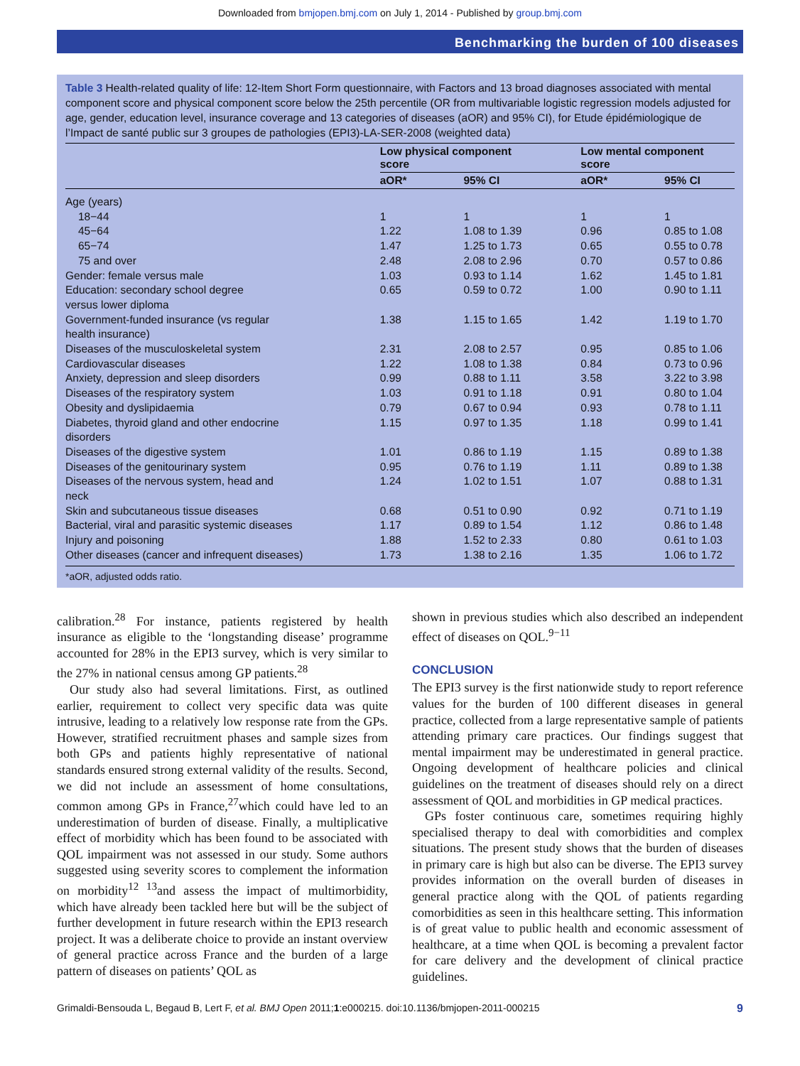Downloaded from bmjopen.bmj.com on July 1, 2014 - Published by group.bmj.com
Benchmarking the burden of 100 diseases
Table 3 Health-related quality of life: 12-Item Short Form questionnaire, with Factors and 13 broad diagnoses associated with mental component score and physical component score below the 25th percentile (OR from multivariable logistic regression models adjusted for age, gender, education level, insurance coverage and 13 categories of diseases (aOR) and 95% CI), for Etude épidémiologique de l’Impact de santé public sur 3 groupes de pathologies (EPI3)-LA-SER-2008 (weighted data)
| | Low physical component score | | Low mental component score | |
| --- | --- | --- | --- | --- |
| | aOR* | 95% CI | aOR* | 95% CI |
| Age (years) | | | | |
| 18−44 | 1 | 1 | 1 | 1 |
| 45−64 | 1.22 | 1.08 to 1.39 | 0.96 | 0.85 to 1.08 |
| 65−74 | 1.47 | 1.25 to 1.73 | 0.65 | 0.55 to 0.78 |
| 75 and over | 2.48 | 2.08 to 2.96 | 0.70 | 0.57 to 0.86 |
| Gender: female versus male | 1.03 | 0.93 to 1.14 | 1.62 | 1.45 to 1.81 |
| Education: secondary school degree versus lower diploma | 0.65 | 0.59 to 0.72 | 1.00 | 0.90 to 1.11 |
| Government-funded insurance (vs regular health insurance) | 1.38 | 1.15 to 1.65 | 1.42 | 1.19 to 1.70 |
| Diseases of the musculoskeletal system | 2.31 | 2.08 to 2.57 | 0.95 | 0.85 to 1.06 |
| Cardiovascular diseases | 1.22 | 1.08 to 1.38 | 0.84 | 0.73 to 0.96 |
| Anxiety, depression and sleep disorders | 0.99 | 0.88 to 1.11 | 3.58 | 3.22 to 3.98 |
| Diseases of the respiratory system | 1.03 | 0.91 to 1.18 | 0.91 | 0.80 to 1.04 |
| Obesity and dyslipidaemia | 0.79 | 0.67 to 0.94 | 0.93 | 0.78 to 1.11 |
| Diabetes, thyroid gland and other endocrine disorders | 1.15 | 0.97 to 1.35 | 1.18 | 0.99 to 1.41 |
| Diseases of the digestive system | 1.01 | 0.86 to 1.19 | 1.15 | 0.89 to 1.38 |
| Diseases of the genitourinary system | 0.95 | 0.76 to 1.19 | 1.11 | 0.89 to 1.38 |
| Diseases of the nervous system, head and neck | 1.24 | 1.02 to 1.51 | 1.07 | 0.88 to 1.31 |
| Skin and subcutaneous tissue diseases | 0.68 | 0.51 to 0.90 | 0.92 | 0.71 to 1.19 |
| Bacterial, viral and parasitic systemic diseases | 1.17 | 0.89 to 1.54 | 1.12 | 0.86 to 1.48 |
| Injury and poisoning | 1.88 | 1.52 to 2.33 | 0.80 | 0.61 to 1.03 |
| Other diseases (cancer and infrequent diseases) | 1.73 | 1.38 to 2.16 | 1.35 | 1.06 to 1.72 |
*aOR, adjusted odds ratio.
calibration.<sup>28</sup> For instance, patients registered by health insurance as eligible to the ‘longstanding disease’ programme accounted for 28% in the EPI3 survey, which is very similar to the 27% in national census among GP patients.<sup>28</sup>
Our study also had several limitations. First, as outlined earlier, requirement to collect very specific data was quite intrusive, leading to a relatively low response rate from the GPs. However, stratified recruitment phases and sample sizes from both GPs and patients highly representative of national standards ensured strong external validity of the results. Second, we did not include an assessment of home consultations, common among GPs in France,<sup>27</sup>which could have led to an underestimation of burden of disease. Finally, a multiplicative effect of morbidity which has been found to be associated with QOL impairment was not assessed in our study. Some authors suggested using severity scores to complement the information on morbidity<sup>12 13</sup>and assess the impact of multimorbidity, which have already been tackled here but will be the subject of further development in future research within the EPI3 research project. It was a deliberate choice to provide an instant overview of general practice across France and the burden of a large pattern of diseases on patients’ QOL as
shown in previous studies which also described an independent effect of diseases on QOL.<sup>9−11</sup>
CONCLUSION
The EPI3 survey is the first nationwide study to report reference values for the burden of 100 different diseases in general practice, collected from a large representative sample of patients attending primary care practices. Our findings suggest that mental impairment may be underestimated in general practice. Ongoing development of healthcare policies and clinical guidelines on the treatment of diseases should rely on a direct assessment of QOL and morbidities in GP medical practices.
GPs foster continuous care, sometimes requiring highly specialised therapy to deal with comorbidities and complex situations. The present study shows that the burden of diseases in primary care is high but also can be diverse. The EPI3 survey provides information on the overall burden of diseases in general practice along with the QOL of patients regarding comorbidities as seen in this healthcare setting. This information is of great value to public health and economic assessment of healthcare, at a time when QOL is becoming a prevalent factor for care delivery and the development of clinical practice guidelines.
Grimaldi-Bensouda L, Begaud B, Lert F, et al. BMJ Open 2011;1:e000215. doi:10.1136/bmjopen-2011-000215 9